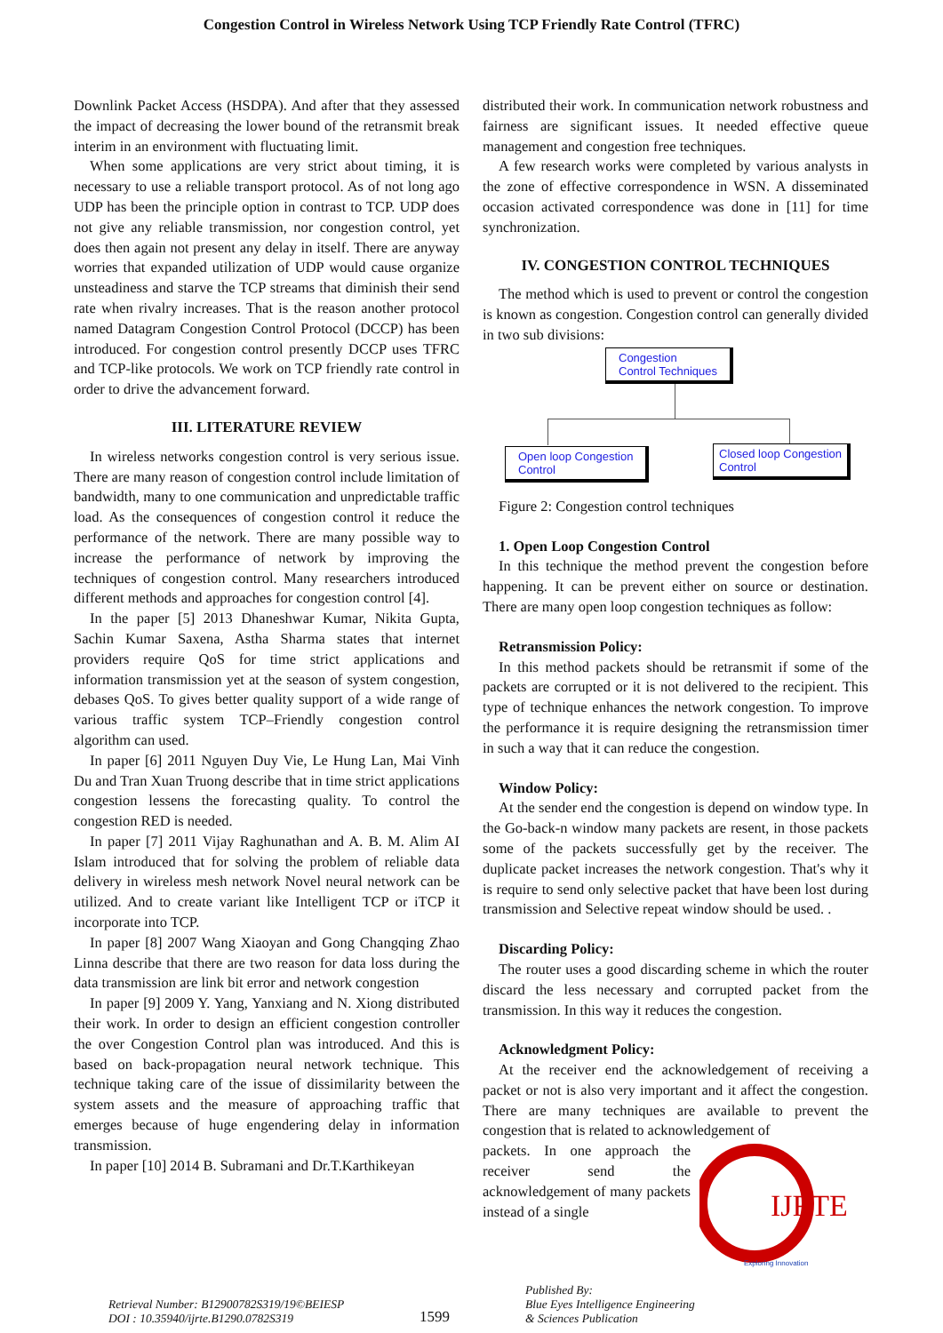Congestion Control in Wireless Network Using TCP Friendly Rate Control (TFRC)
Downlink Packet Access (HSDPA). And after that they assessed the impact of decreasing the lower bound of the retransmit break interim in an environment with fluctuating limit.
When some applications are very strict about timing, it is necessary to use a reliable transport protocol. As of not long ago UDP has been the principle option in contrast to TCP. UDP does not give any reliable transmission, nor congestion control, yet does then again not present any delay in itself. There are anyway worries that expanded utilization of UDP would cause organize unsteadiness and starve the TCP streams that diminish their send rate when rivalry increases. That is the reason another protocol named Datagram Congestion Control Protocol (DCCP) has been introduced. For congestion control presently DCCP uses TFRC and TCP-like protocols. We work on TCP friendly rate control in order to drive the advancement forward.
III. LITERATURE REVIEW
In wireless networks congestion control is very serious issue. There are many reason of congestion control include limitation of bandwidth, many to one communication and unpredictable traffic load. As the consequences of congestion control it reduce the performance of the network. There are many possible way to increase the performance of network by improving the techniques of congestion control. Many researchers introduced different methods and approaches for congestion control [4].
In the paper [5] 2013 Dhaneshwar Kumar, Nikita Gupta, Sachin Kumar Saxena, Astha Sharma states that internet providers require QoS for time strict applications and information transmission yet at the season of system congestion, debases QoS. To gives better quality support of a wide range of various traffic system TCP–Friendly congestion control algorithm can used.
In paper [6] 2011 Nguyen Duy Vie, Le Hung Lan, Mai Vinh Du and Tran Xuan Truong describe that in time strict applications congestion lessens the forecasting quality. To control the congestion RED is needed.
In paper [7] 2011 Vijay Raghunathan and A. B. M. Alim AI Islam introduced that for solving the problem of reliable data delivery in wireless mesh network Novel neural network can be utilized. And to create variant like Intelligent TCP or iTCP it incorporate into TCP.
In paper [8] 2007 Wang Xiaoyan and Gong Changqing Zhao Linna describe that there are two reason for data loss during the data transmission are link bit error and network congestion
In paper [9] 2009 Y. Yang, Yanxiang and N. Xiong distributed their work. In order to design an efficient congestion controller the over Congestion Control plan was introduced. And this is based on back-propagation neural network technique. This technique taking care of the issue of dissimilarity between the system assets and the measure of approaching traffic that emerges because of huge engendering delay in information transmission.
In paper [10] 2014 B. Subramani and Dr.T.Karthikeyan
distributed their work. In communication network robustness and fairness are significant issues. It needed effective queue management and congestion free techniques.
A few research works were completed by various analysts in the zone of effective correspondence in WSN. A disseminated occasion activated correspondence was done in [11] for time synchronization.
IV. CONGESTION CONTROL TECHNIQUES
The method which is used to prevent or control the congestion is known as congestion. Congestion control can generally divided in two sub divisions:
Congestion
Control Techniques
Open loop Congestion
Control
Closed loop Congestion
Control
Figure 2: Congestion control techniques
1. Open Loop Congestion Control
In this technique the method prevent the congestion before happening. It can be prevent either on source or destination. There are many open loop congestion techniques as follow:
Retransmission Policy:
In this method packets should be retransmit if some of the packets are corrupted or it is not delivered to the recipient. This type of technique enhances the network congestion. To improve the performance it is require designing the retransmission timer in such a way that it can reduce the congestion.
Window Policy:
At the sender end the congestion is depend on window type. In the Go-back-n window many packets are resent, in those packets some of the packets successfully get by the receiver. The duplicate packet increases the network congestion. That's why it is require to send only selective packet that have been lost during transmission and Selective repeat window should be used. .
Discarding Policy:
The router uses a good discarding scheme in which the router discard the less necessary and corrupted packet from the transmission. In this way it reduces the congestion.
Acknowledgment Policy:
At the receiver end the acknowledgement of receiving a packet or not is also very important and it affect the congestion. There are many techniques are available to prevent the congestion that is related to acknowledgement of
IJRTE
Exploring Innovation
packets. In one approach the receiver send the acknowledgement of many packets instead of a single
Retrieval Number: B12900782S319/19©BEIESP
DOI : 10.35940/ijrte.B1290.0782S319
1599
Published By:
Blue Eyes Intelligence Engineering
& Sciences Publication